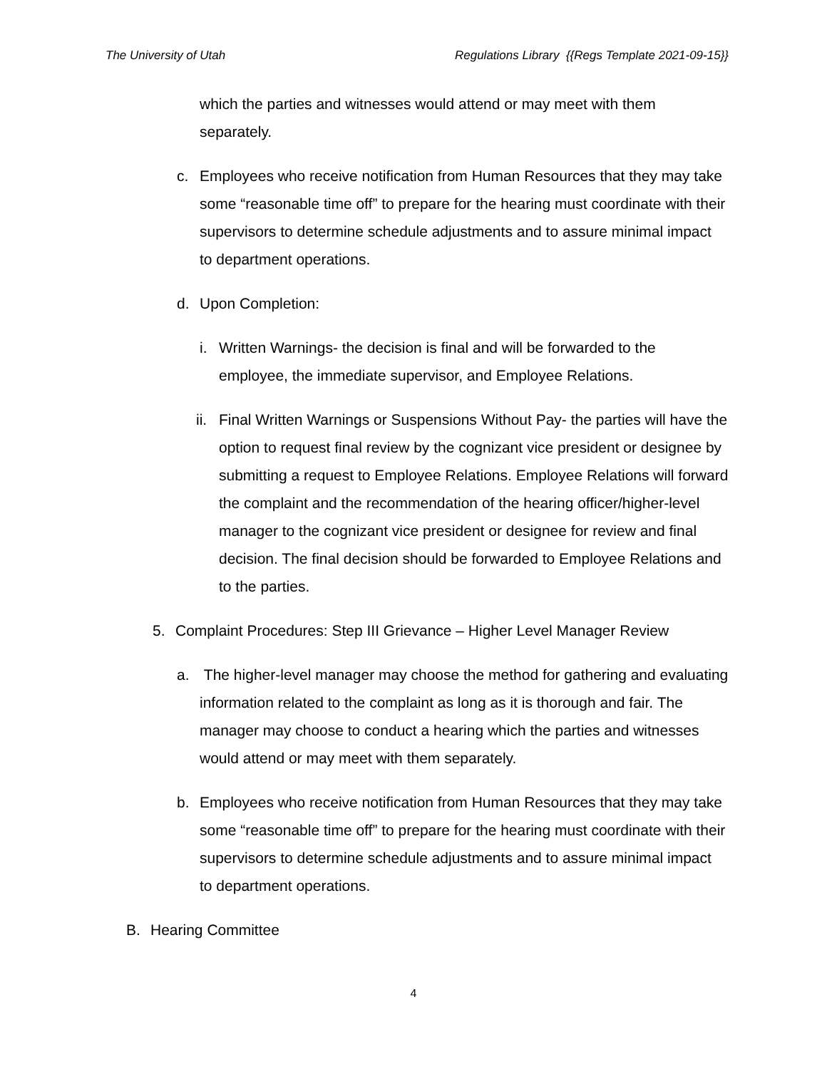The University of Utah Regulations Library {{Regs Template 2021-09-15}}
which the parties and witnesses would attend or may meet with them separately.
c. Employees who receive notification from Human Resources that they may take some “reasonable time off” to prepare for the hearing must coordinate with their supervisors to determine schedule adjustments and to assure minimal impact to department operations.
d. Upon Completion:
i. Written Warnings- the decision is final and will be forwarded to the employee, the immediate supervisor, and Employee Relations.
ii.
Final Written Warnings or Suspensions Without Pay- the parties will have the option to request final review by the cognizant vice president or designee by submitting a request to Employee Relations. Employee Relations will forward the complaint and the recommendation of the hearing officer/higher-level manager to the cognizant vice president or designee for review and final decision. The final decision should be forwarded to Employee Relations and to the parties.
5. Complaint Procedures: Step III Grievance – Higher Level Manager Review
a. The higher-level manager may choose the method for gathering and evaluating information related to the complaint as long as it is thorough and fair. The manager may choose to conduct a hearing which the parties and witnesses would attend or may meet with them separately.
b. Employees who receive notification from Human Resources that they may take some “reasonable time off” to prepare for the hearing must coordinate with their supervisors to determine schedule adjustments and to assure minimal impact to department operations.
B. Hearing Committee
4